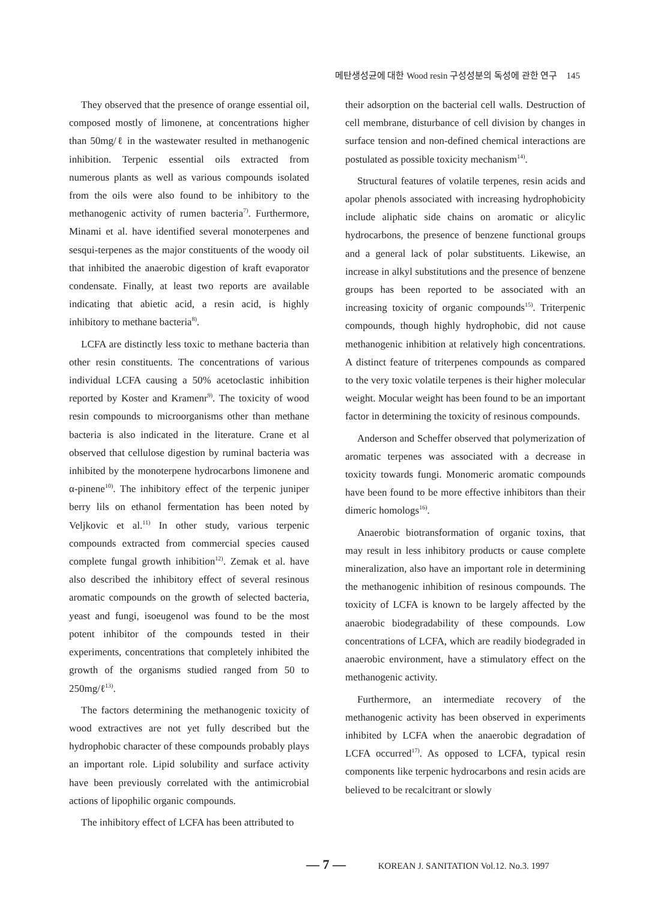메탄생성균에 대한 Wood resin 구성성분의 독성에 관한 연구 145
They observed that the presence of orange essential oil, composed mostly of limonene, at concentrations higher than 50mg/ℓ in the wastewater resulted in methanogenic inhibition. Terpenic essential oils extracted from numerous plants as well as various compounds isolated from the oils were also found to be inhibitory to the methanogenic activity of rumen bacteria<sup>7)</sup>. Furthermore, Minami et al. have identified several monoterpenes and sesqui-terpenes as the major constituents of the woody oil that inhibited the anaerobic digestion of kraft evaporator condensate. Finally, at least two reports are available indicating that abietic acid, a resin acid, is highly inhibitory to methane bacteria<sup>8)</sup>.
LCFA are distinctly less toxic to methane bacteria than other resin constituents. The concentrations of various individual LCFA causing a 50% acetoclastic inhibition reported by Koster and Kramenr<sup>9)</sup>. The toxicity of wood resin compounds to microorganisms other than methane bacteria is also indicated in the literature. Crane et al observed that cellulose digestion by ruminal bacteria was inhibited by the monoterpene hydrocarbons limonene and α-pinene<sup>10)</sup>. The inhibitory effect of the terpenic juniper berry lils on ethanol fermentation has been noted by Veljkovic et al.<sup>11)</sup> In other study, various terpenic compounds extracted from commercial species caused complete fungal growth inhibition<sup>12)</sup>. Zemak et al. have also described the inhibitory effect of several resinous aromatic compounds on the growth of selected bacteria, yeast and fungi, isoeugenol was found to be the most potent inhibitor of the compounds tested in their experiments, concentrations that completely inhibited the growth of the organisms studied ranged from 50 to 250mg/ℓ<sup>13)</sup>.
The factors determining the methanogenic toxicity of wood extractives are not yet fully described but the hydrophobic character of these compounds probably plays an important role. Lipid solubility and surface activity have been previously correlated with the antimicrobial actions of lipophilic organic compounds.
The inhibitory effect of LCFA has been attributed to
their adsorption on the bacterial cell walls. Destruction of cell membrane, disturbance of cell division by changes in surface tension and non-defined chemical interactions are postulated as possible toxicity mechanism<sup>14)</sup>.
Structural features of volatile terpenes, resin acids and apolar phenols associated with increasing hydrophobicity include aliphatic side chains on aromatic or alicylic hydrocarbons, the presence of benzene functional groups and a general lack of polar substituents. Likewise, an increase in alkyl substitutions and the presence of benzene groups has been reported to be associated with an increasing toxicity of organic compounds<sup>15)</sup>. Triterpenic compounds, though highly hydrophobic, did not cause methanogenic inhibition at relatively high concentrations. A distinct feature of triterpenes compounds as compared to the very toxic volatile terpenes is their higher molecular weight. Mocular weight has been found to be an important factor in determining the toxicity of resinous compounds.
Anderson and Scheffer observed that polymerization of aromatic terpenes was associated with a decrease in toxicity towards fungi. Monomeric aromatic compounds have been found to be more effective inhibitors than their dimeric homologs<sup>16)</sup>.
Anaerobic biotransformation of organic toxins, that may result in less inhibitory products or cause complete mineralization, also have an important role in determining the methanogenic inhibition of resinous compounds. The toxicity of LCFA is known to be largely affected by the anaerobic biodegradability of these compounds. Low concentrations of LCFA, which are readily biodegraded in anaerobic environment, have a stimulatory effect on the methanogenic activity.
Furthermore, an intermediate recovery of the methanogenic activity has been observed in experiments inhibited by LCFA when the anaerobic degradation of LCFA occurred<sup>17)</sup>. As opposed to LCFA, typical resin components like terpenic hydrocarbons and resin acids are believed to be recalcitrant or slowly
— 7 — KOREAN J. SANITATION Vol.12. No.3. 1997